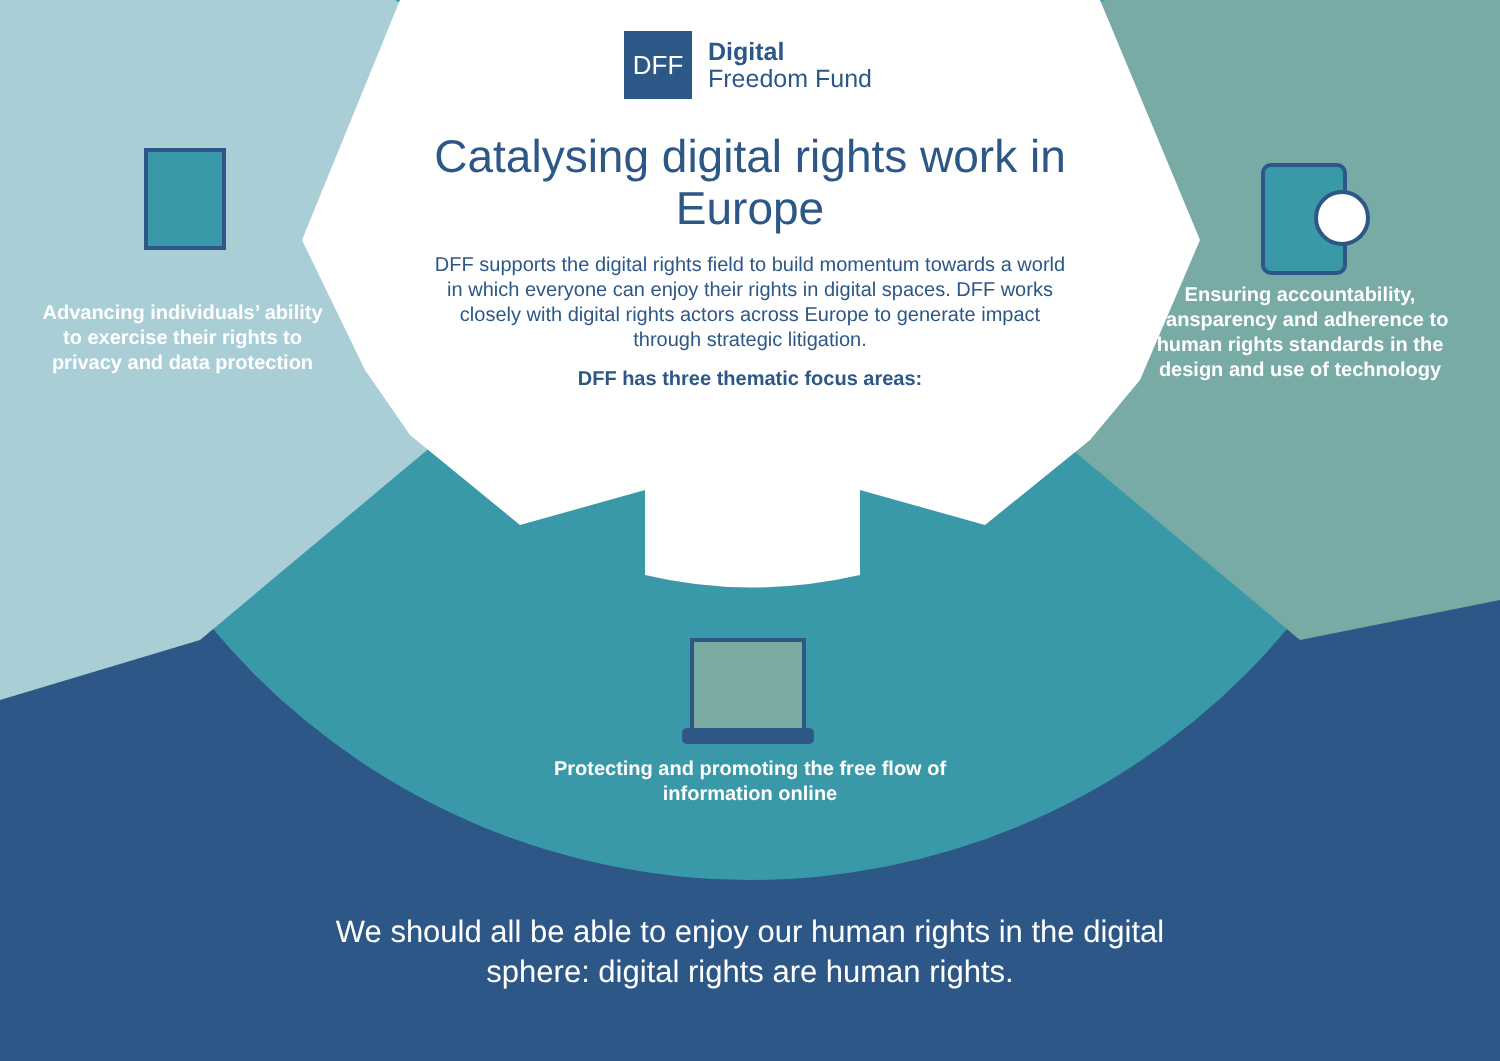DFF
Digital
Freedom Fund
Catalysing digital rights work in Europe
DFF supports the digital rights field to build momentum towards a world in which everyone can enjoy their rights in digital spaces. DFF works closely with digital rights actors across Europe to generate impact through strategic litigation.
DFF has three thematic focus areas:
Advancing individuals’ ability to exercise their rights to privacy and data protection
Ensuring accountability, transparency and adherence to human rights standards in the design and use of technology
Protecting and promoting the free flow of information online
We should all be able to enjoy our human rights in the digital sphere: digital rights are human rights.